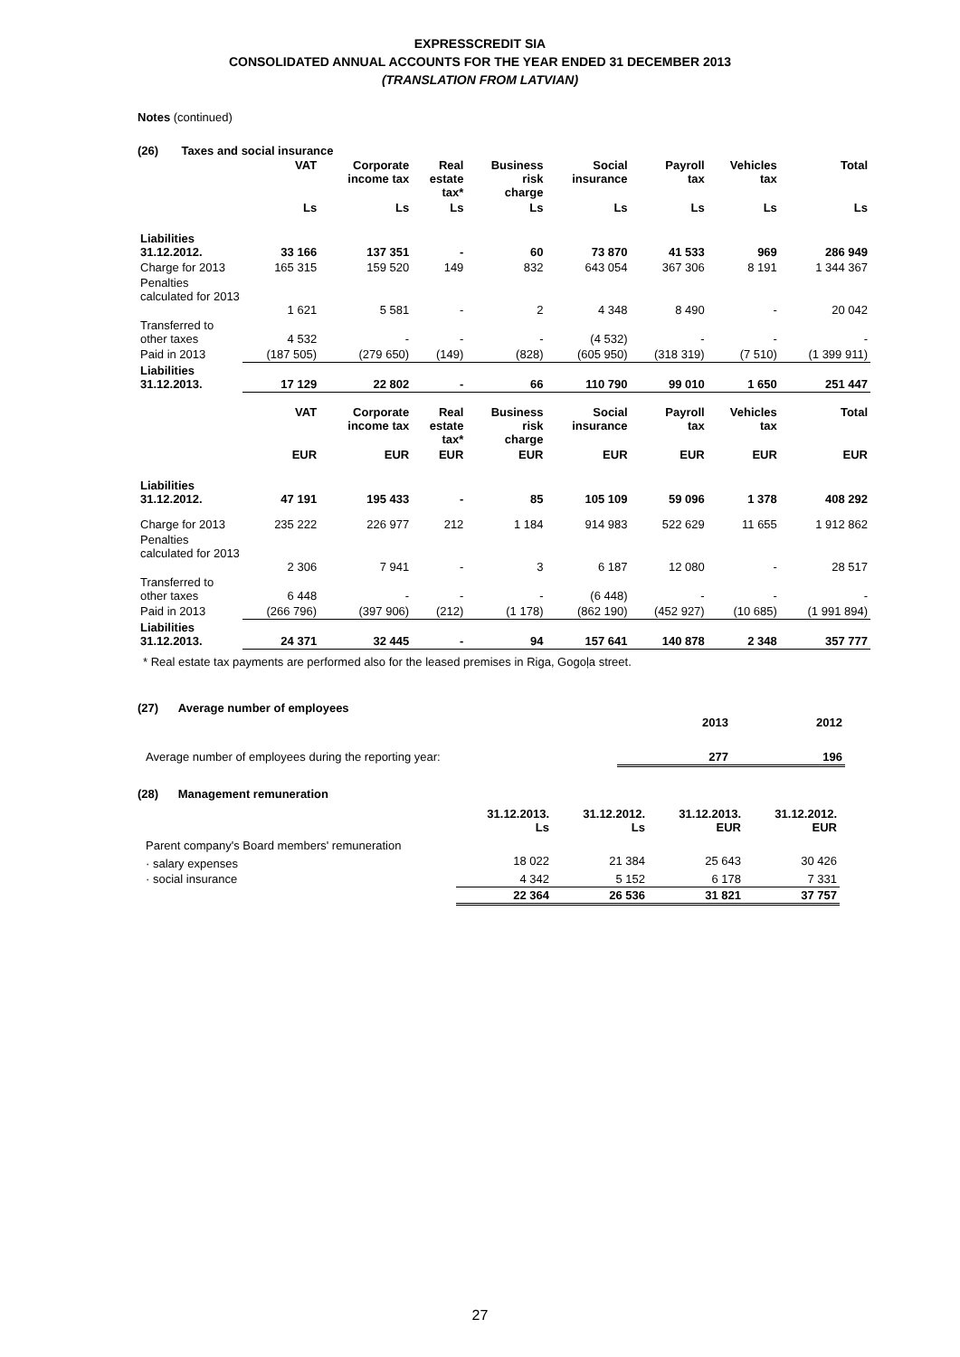EXPRESSCREDIT SIA
CONSOLIDATED ANNUAL ACCOUNTS FOR THE YEAR ENDED 31 DECEMBER 2013
(TRANSLATION FROM LATVIAN)
Notes (continued)
(26) Taxes and social insurance
| | VAT | Corporate income tax | Real estate tax* | Business risk charge | Social insurance | Payroll tax | Vehicles tax | Total |
| --- | --- | --- | --- | --- | --- | --- | --- | --- |
| | Ls | Ls | Ls | Ls | Ls | Ls | Ls | Ls |
| Liabilities 31.12.2012. | 33 166 | 137 351 | - | 60 | 73 870 | 41 533 | 969 | 286 949 |
| Charge for 2013 | 165 315 | 159 520 | 149 | 832 | 643 054 | 367 306 | 8 191 | 1 344 367 |
| Penalties calculated for 2013 | 1 621 | 5 581 | - | 2 | 4 348 | 8 490 | - | 20 042 |
| Transferred to other taxes | 4 532 | - | - | - | (4 532) | - | - | - |
| Paid in 2013 | (187 505) | (279 650) | (149) | (828) | (605 950) | (318 319) | (7 510) | (1 399 911) |
| Liabilities 31.12.2013. | 17 129 | 22 802 | - | 66 | 110 790 | 99 010 | 1 650 | 251 447 |
| | VAT | Corporate income tax | Real estate tax* | Business risk charge | Social insurance | Payroll tax | Vehicles tax | Total |
| | EUR | EUR | EUR | EUR | EUR | EUR | EUR | EUR |
| Liabilities 31.12.2012. | 47 191 | 195 433 | - | 85 | 105 109 | 59 096 | 1 378 | 408 292 |
| Charge for 2013 | 235 222 | 226 977 | 212 | 1 184 | 914 983 | 522 629 | 11 655 | 1 912 862 |
| Penalties calculated for 2013 | 2 306 | 7 941 | - | 3 | 6 187 | 12 080 | - | 28 517 |
| Transferred to other taxes | 6 448 | - | - | - | (6 448) | - | - | - |
| Paid in 2013 | (266 796) | (397 906) | (212) | (1 178) | (862 190) | (452 927) | (10 685) | (1 991 894) |
| Liabilities 31.12.2013. | 24 371 | 32 445 | - | 94 | 157 641 | 140 878 | 2 348 | 357 777 |
* Real estate tax payments are performed also for the leased premises in Riga, Gogoļa street.
(27) Average number of employees
| | 2013 | 2012 |
| --- | --- | --- |
| Average number of employees during the reporting year: | 277 | 196 |
(28) Management remuneration
| | 31.12.2013. Ls | 31.12.2012. Ls | 31.12.2013. EUR | 31.12.2012. EUR |
| --- | --- | --- | --- | --- |
| Parent company's Board members' remuneration | | | | |
| · salary expenses | 18 022 | 21 384 | 25 643 | 30 426 |
| · social insurance | 4 342 | 5 152 | 6 178 | 7 331 |
| | 22 364 | 26 536 | 31 821 | 37 757 |
27